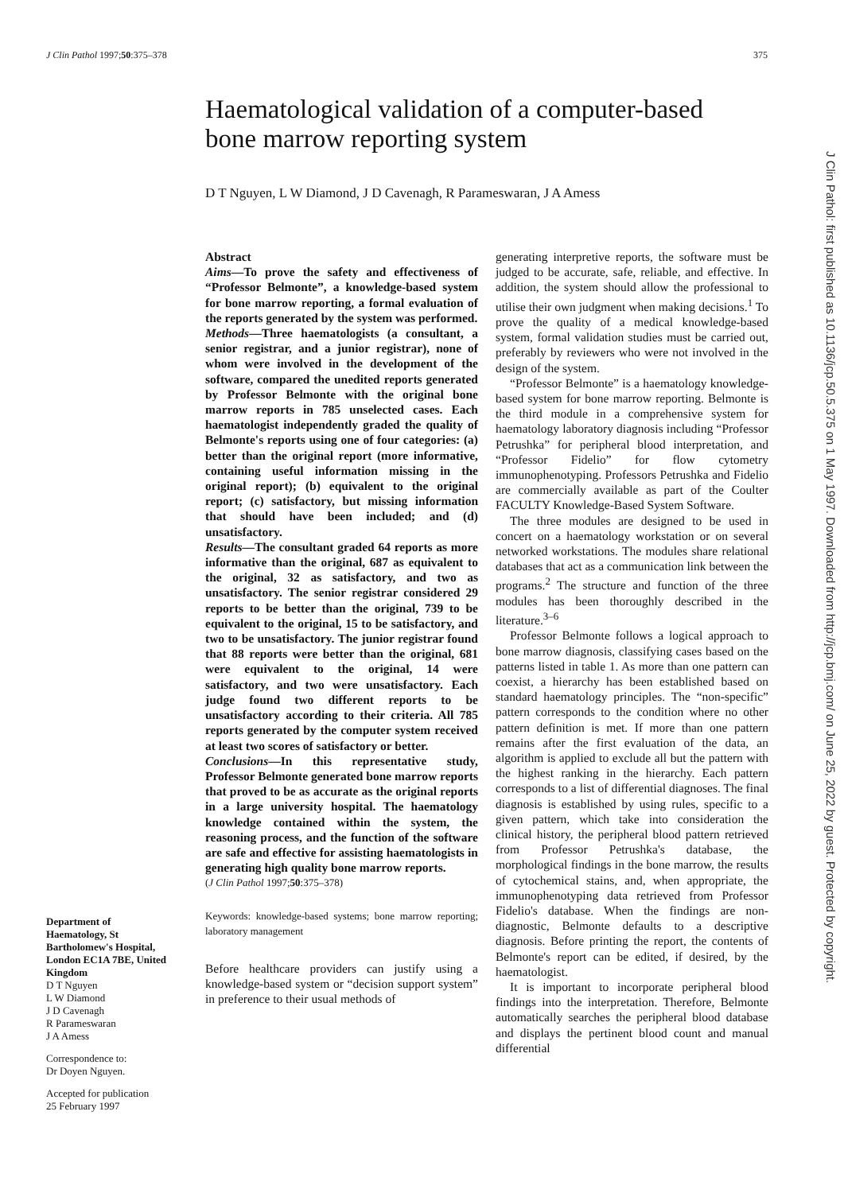J Clin Pathol 1997;50:375–378 375
Haematological validation of a computer-based bone marrow reporting system
D T Nguyen, L W Diamond, J D Cavenagh, R Parameswaran, J A Amess
Department of Haematology, St Bartholomew's Hospital, London EC1A 7BE, United Kingdom
D T Nguyen
L W Diamond
J D Cavenagh
R Parameswaran
J A Amess
Correspondence to:
Dr Doyen Nguyen.
Accepted for publication
25 February 1997
Abstract
Aims—To prove the safety and effectiveness of “Professor Belmonte”, a knowledge-based system for bone marrow reporting, a formal evaluation of the reports generated by the system was performed.
Methods—Three haematologists (a consultant, a senior registrar, and a junior registrar), none of whom were involved in the development of the software, compared the unedited reports generated by Professor Belmonte with the original bone marrow reports in 785 unselected cases. Each haematologist independently graded the quality of Belmonte's reports using one of four categories: (a) better than the original report (more informative, containing useful information missing in the original report); (b) equivalent to the original report; (c) satisfactory, but missing information that should have been included; and (d) unsatisfactory.
Results—The consultant graded 64 reports as more informative than the original, 687 as equivalent to the original, 32 as satisfactory, and two as unsatisfactory. The senior registrar considered 29 reports to be better than the original, 739 to be equivalent to the original, 15 to be satisfactory, and two to be unsatisfactory. The junior registrar found that 88 reports were better than the original, 681 were equivalent to the original, 14 were satisfactory, and two were unsatisfactory. Each judge found two different reports to be unsatisfactory according to their criteria. All 785 reports generated by the computer system received at least two scores of satisfactory or better.
Conclusions—In this representative study, Professor Belmonte generated bone marrow reports that proved to be as accurate as the original reports in a large university hospital. The haematology knowledge contained within the system, the reasoning process, and the function of the software are safe and effective for assisting haematologists in generating high quality bone marrow reports.
(J Clin Pathol 1997;50:375–378)
Keywords: knowledge-based systems; bone marrow reporting; laboratory management
Before healthcare providers can justify using a knowledge-based system or “decision support system” in preference to their usual methods of
generating interpretive reports, the software must be judged to be accurate, safe, reliable, and effective. In addition, the system should allow the professional to utilise their own judgment when making decisions.<sup>1</sup> To prove the quality of a medical knowledge-based system, formal validation studies must be carried out, preferably by reviewers who were not involved in the design of the system.
“Professor Belmonte” is a haematology knowledge-based system for bone marrow reporting. Belmonte is the third module in a comprehensive system for haematology laboratory diagnosis including “Professor Petrushka” for peripheral blood interpretation, and “Professor Fidelio” for flow cytometry immunophenotyping. Professors Petrushka and Fidelio are commercially available as part of the Coulter FACULTY Knowledge-Based System Software.
The three modules are designed to be used in concert on a haematology workstation or on several networked workstations. The modules share relational databases that act as a communication link between the programs.<sup>2</sup> The structure and function of the three modules has been thoroughly described in the literature.<sup>3–6</sup>
Professor Belmonte follows a logical approach to bone marrow diagnosis, classifying cases based on the patterns listed in table 1. As more than one pattern can coexist, a hierarchy has been established based on standard haematology principles. The “non-specific” pattern corresponds to the condition where no other pattern definition is met. If more than one pattern remains after the first evaluation of the data, an algorithm is applied to exclude all but the pattern with the highest ranking in the hierarchy. Each pattern corresponds to a list of differential diagnoses. The final diagnosis is established by using rules, specific to a given pattern, which take into consideration the clinical history, the peripheral blood pattern retrieved from Professor Petrushka's database, the morphological findings in the bone marrow, the results of cytochemical stains, and, when appropriate, the immunophenotyping data retrieved from Professor Fidelio's database. When the findings are non-diagnostic, Belmonte defaults to a descriptive diagnosis. Before printing the report, the contents of Belmonte's report can be edited, if desired, by the haematologist.
It is important to incorporate peripheral blood findings into the interpretation. Therefore, Belmonte automatically searches the peripheral blood database and displays the pertinent blood count and manual differential
J Clin Pathol: first published as 10.1136/jcp.50.5.375 on 1 May 1997. Downloaded from http://jcp.bmj.com/ on June 25, 2022 by guest. Protected by copyright.